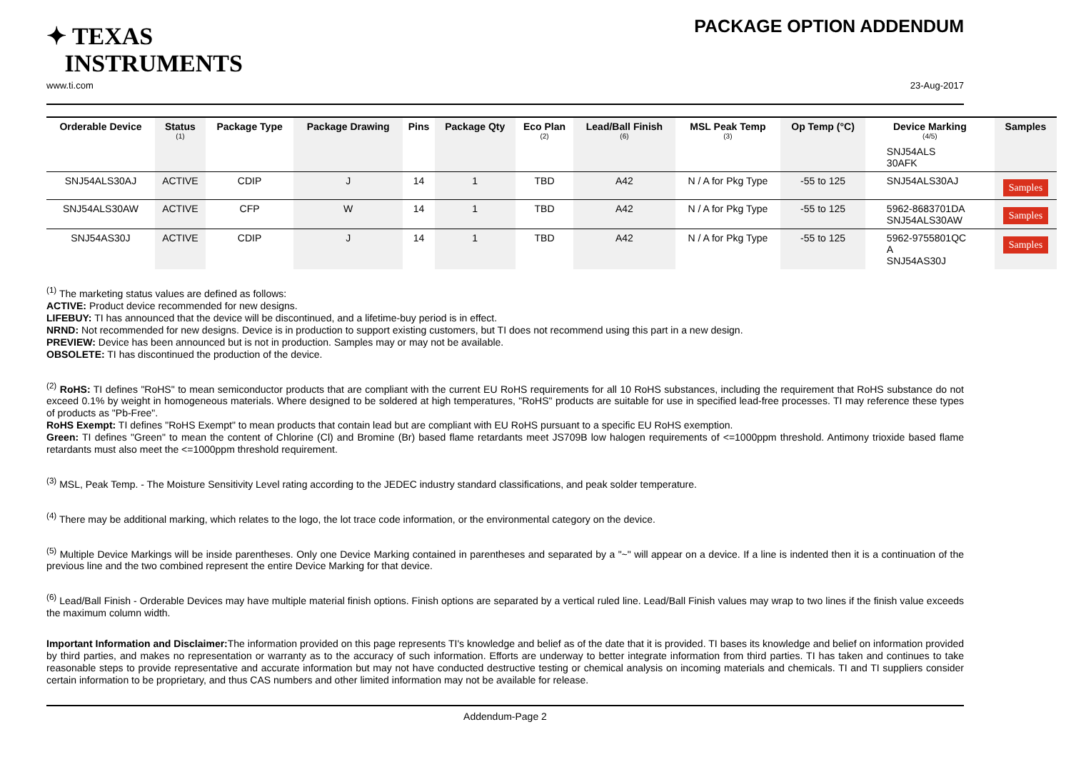✦ TEXAS
INSTRUMENTS
PACKAGE OPTION ADDENDUM
www.ti.com 23-Aug-2017
| Orderable Device | Status (1) | Package Type | Package Drawing | Pins | Package Qty | Eco Plan (2) | Lead/Ball Finish (6) | MSL Peak Temp (3) | Op Temp (°C) | Device Marking (4/5) | Samples |
| --- | --- | --- | --- | --- | --- | --- | --- | --- | --- | --- | --- |
| | | | | | | | | | | SNJ54ALS 30AFK | |
| SNJ54ALS30AJ | ACTIVE | CDIP | J | 14 | 1 | TBD | A42 | N / A for Pkg Type | -55 to 125 | SNJ54ALS30AJ | Samples |
| SNJ54ALS30AW | ACTIVE | CFP | W | 14 | 1 | TBD | A42 | N / A for Pkg Type | -55 to 125 | 5962-8683701DA SNJ54ALS30AW | Samples |
| SNJ54AS30J | ACTIVE | CDIP | J | 14 | 1 | TBD | A42 | N / A for Pkg Type | -55 to 125 | 5962-9755801QC A SNJ54AS30J | Samples |
<sup>(1)</sup> The marketing status values are defined as follows:
ACTIVE: Product device recommended for new designs.
LIFEBUY: TI has announced that the device will be discontinued, and a lifetime-buy period is in effect.
NRND: Not recommended for new designs. Device is in production to support existing customers, but TI does not recommend using this part in a new design.
PREVIEW: Device has been announced but is not in production. Samples may or may not be available.
OBSOLETE: TI has discontinued the production of the device.
<sup>(2)</sup> RoHS: TI defines "RoHS" to mean semiconductor products that are compliant with the current EU RoHS requirements for all 10 RoHS substances, including the requirement that RoHS substance do not exceed 0.1% by weight in homogeneous materials. Where designed to be soldered at high temperatures, "RoHS" products are suitable for use in specified lead-free processes. TI may reference these types of products as "Pb-Free".
RoHS Exempt: TI defines "RoHS Exempt" to mean products that contain lead but are compliant with EU RoHS pursuant to a specific EU RoHS exemption.
Green: TI defines "Green" to mean the content of Chlorine (Cl) and Bromine (Br) based flame retardants meet JS709B low halogen requirements of <=1000ppm threshold. Antimony trioxide based flame retardants must also meet the <=1000ppm threshold requirement.
<sup>(3)</sup> MSL, Peak Temp. - The Moisture Sensitivity Level rating according to the JEDEC industry standard classifications, and peak solder temperature.
<sup>(4)</sup> There may be additional marking, which relates to the logo, the lot trace code information, or the environmental category on the device.
<sup>(5)</sup> Multiple Device Markings will be inside parentheses. Only one Device Marking contained in parentheses and separated by a "~" will appear on a device. If a line is indented then it is a continuation of the previous line and the two combined represent the entire Device Marking for that device.
<sup>(6)</sup> Lead/Ball Finish - Orderable Devices may have multiple material finish options. Finish options are separated by a vertical ruled line. Lead/Ball Finish values may wrap to two lines if the finish value exceeds the maximum column width.
Important Information and Disclaimer: The information provided on this page represents TI's knowledge and belief as of the date that it is provided. TI bases its knowledge and belief on information provided by third parties, and makes no representation or warranty as to the accuracy of such information. Efforts are underway to better integrate information from third parties. TI has taken and continues to take reasonable steps to provide representative and accurate information but may not have conducted destructive testing or chemical analysis on incoming materials and chemicals. TI and TI suppliers consider certain information to be proprietary, and thus CAS numbers and other limited information may not be available for release.
Addendum-Page 2